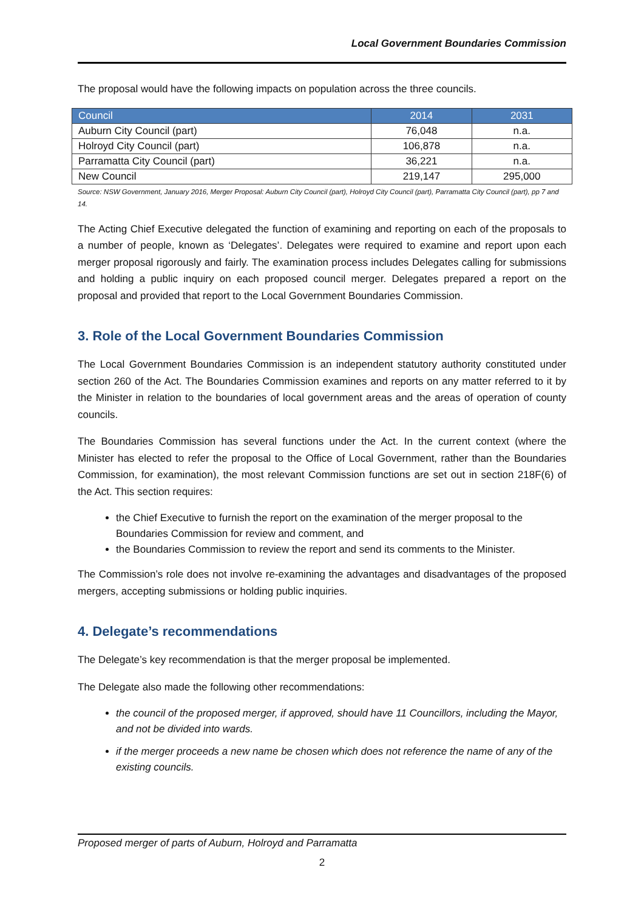Local Government Boundaries Commission
The proposal would have the following impacts on population across the three councils.
| Council | 2014 | 2031 |
| --- | --- | --- |
| Auburn City Council (part) | 76,048 | n.a. |
| Holroyd City Council (part) | 106,878 | n.a. |
| Parramatta City Council (part) | 36,221 | n.a. |
| New Council | 219,147 | 295,000 |
Source: NSW Government, January 2016, Merger Proposal: Auburn City Council (part), Holroyd City Council (part), Parramatta City Council (part), pp 7 and 14.
The Acting Chief Executive delegated the function of examining and reporting on each of the proposals to a number of people, known as ‘Delegates’. Delegates were required to examine and report upon each merger proposal rigorously and fairly. The examination process includes Delegates calling for submissions and holding a public inquiry on each proposed council merger. Delegates prepared a report on the proposal and provided that report to the Local Government Boundaries Commission.
3. Role of the Local Government Boundaries Commission
The Local Government Boundaries Commission is an independent statutory authority constituted under section 260 of the Act. The Boundaries Commission examines and reports on any matter referred to it by the Minister in relation to the boundaries of local government areas and the areas of operation of county councils.
The Boundaries Commission has several functions under the Act. In the current context (where the Minister has elected to refer the proposal to the Office of Local Government, rather than the Boundaries Commission, for examination), the most relevant Commission functions are set out in section 218F(6) of the Act. This section requires:
the Chief Executive to furnish the report on the examination of the merger proposal to the Boundaries Commission for review and comment, and
the Boundaries Commission to review the report and send its comments to the Minister.
The Commission’s role does not involve re-examining the advantages and disadvantages of the proposed mergers, accepting submissions or holding public inquiries.
4. Delegate’s recommendations
The Delegate’s key recommendation is that the merger proposal be implemented.
The Delegate also made the following other recommendations:
the council of the proposed merger, if approved, should have 11 Councillors, including the Mayor, and not be divided into wards.
if the merger proceeds a new name be chosen which does not reference the name of any of the existing councils.
Proposed merger of parts of Auburn, Holroyd and Parramatta
2